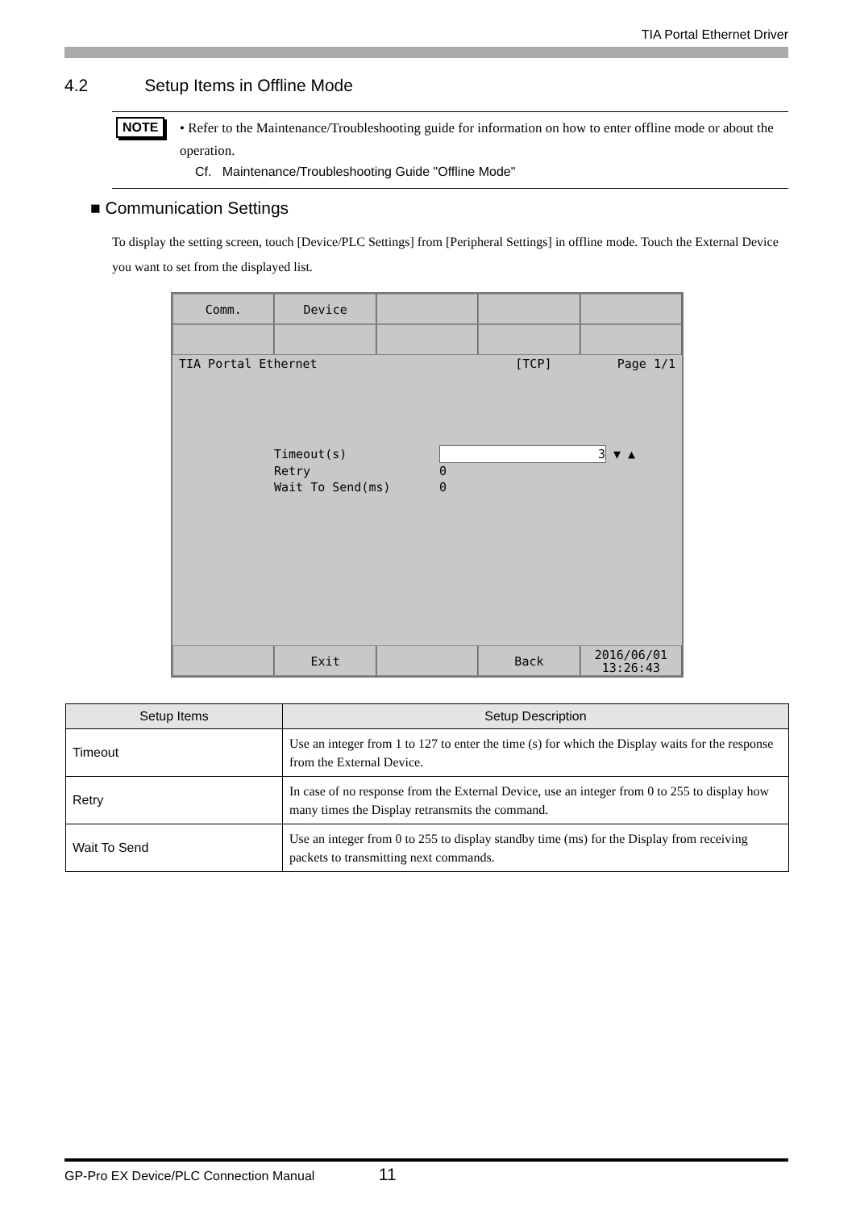TIA Portal Ethernet Driver
4.2 Setup Items in Offline Mode
NOTE
• Refer to the Maintenance/Troubleshooting guide for information on how to enter offline mode or about the operation.
Cf. Maintenance/Troubleshooting Guide "Offline Mode"
■ Communication Settings
To display the setting screen, touch [Device/PLC Settings] from [Peripheral Settings] in offline mode. Touch the External Device you want to set from the displayed list.
Comm. Device
TIA Portal Ethernet [TCP] Page 1/1
Timeout(s) 3 ▼ ▲
Retry 0
Wait To Send(ms) 0
Exit Back
2016/06/01
13:26:43
| Setup Items | Setup Description |
| --- | --- |
| Timeout | Use an integer from 1 to 127 to enter the time (s) for which the Display waits for the response from the External Device. |
| Retry | In case of no response from the External Device, use an integer from 0 to 255 to display how many times the Display retransmits the command. |
| Wait To Send | Use an integer from 0 to 255 to display standby time (ms) for the Display from receiving packets to transmitting next commands. |
GP-Pro EX Device/PLC Connection Manual 11